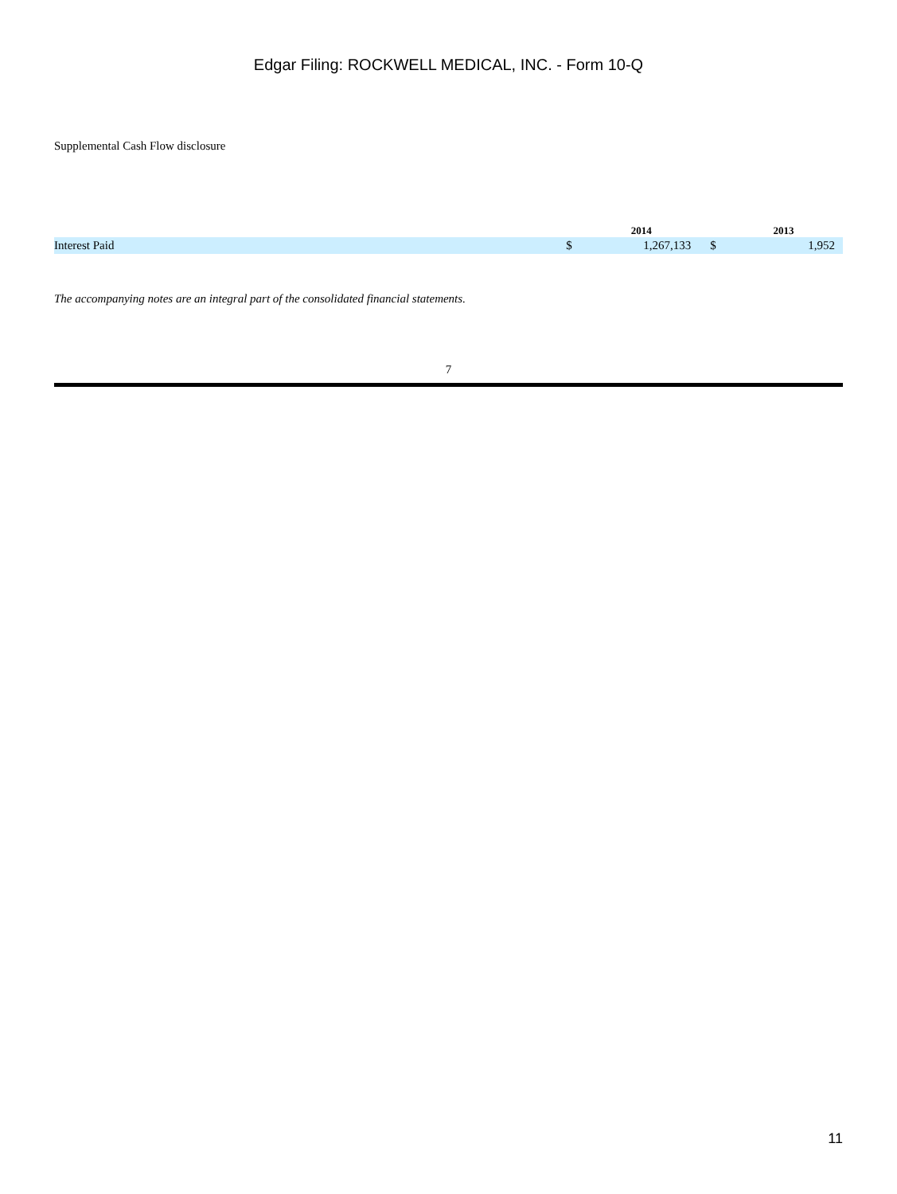Edgar Filing: ROCKWELL MEDICAL, INC. - Form 10-Q
Supplemental Cash Flow disclosure
| | | 2014 | | 2013 |
| --- | --- | --- | --- | --- |
| Interest Paid | $ | 1,267,133 | $ | 1,952 |
The accompanying notes are an integral part of the consolidated financial statements.
7
11